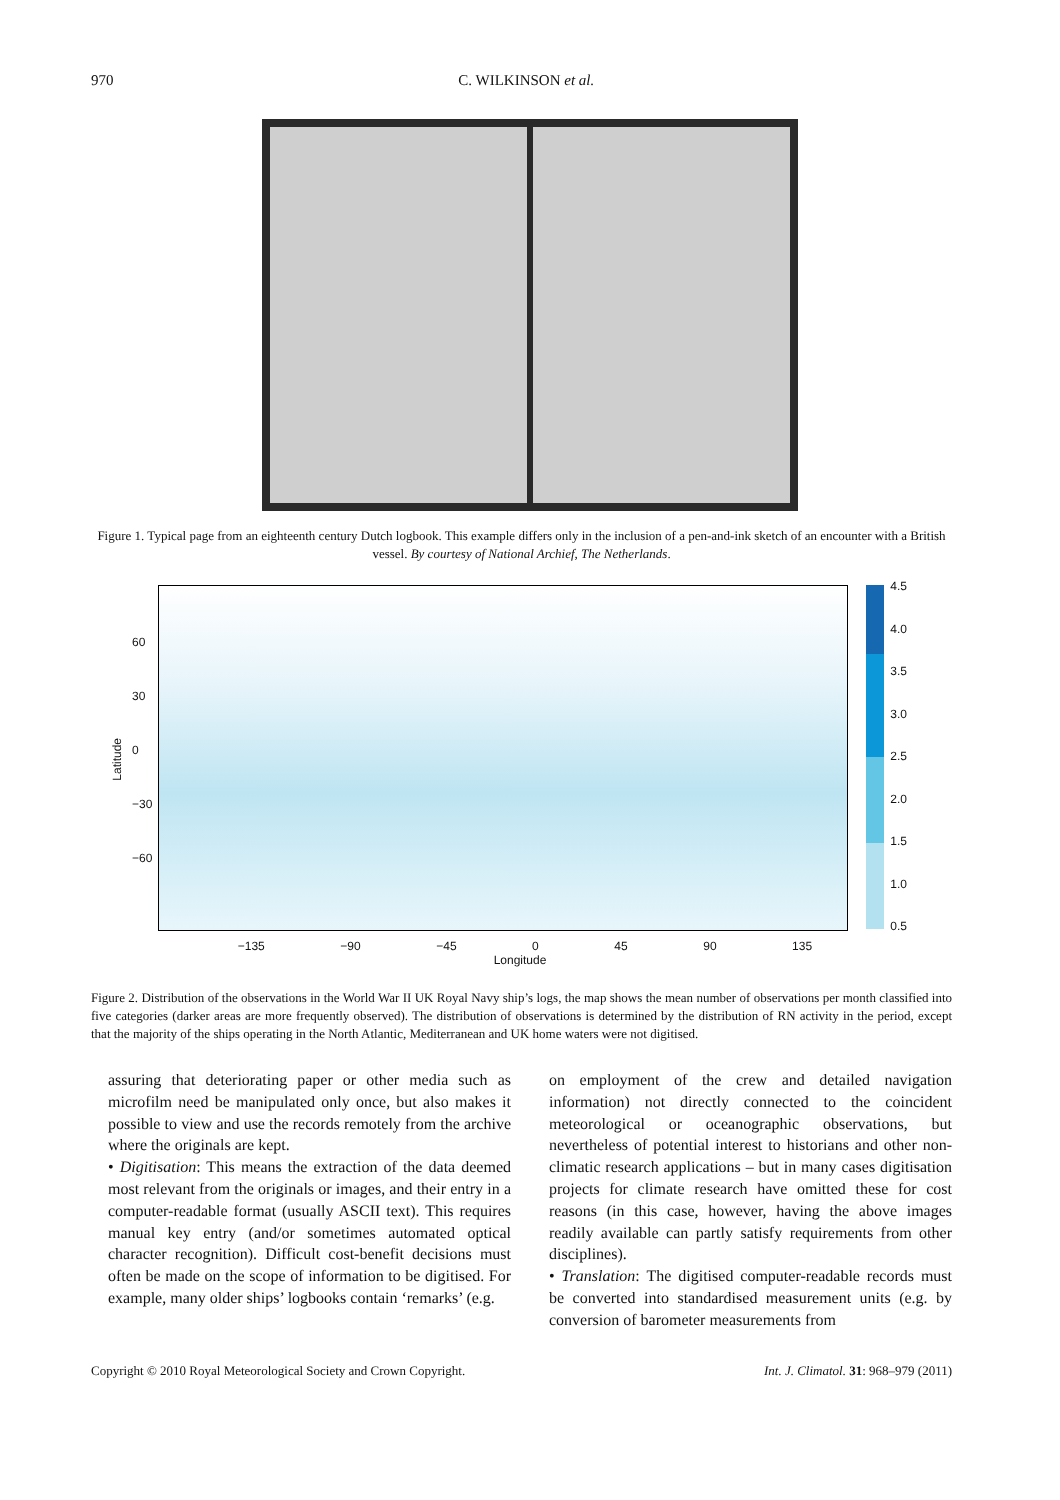970 C. WILKINSON et al.
Figure 1. Typical page from an eighteenth century Dutch logbook. This example differs only in the inclusion of a pen-and-ink sketch of an encounter with a British vessel. By courtesy of National Archief, The Netherlands.
Latitude
60
30
0
−30
−60
4.5
4.0
3.5
3.0
2.5
2.0
1.5
1.0
0.5
−135 −90 −45 0 45 90 135
Longitude
Figure 2. Distribution of the observations in the World War II UK Royal Navy ship’s logs, the map shows the mean number of observations per month classified into five categories (darker areas are more frequently observed). The distribution of observations is determined by the distribution of RN activity in the period, except that the majority of the ships operating in the North Atlantic, Mediterranean and UK home waters were not digitised.
assuring that deteriorating paper or other media such as microfilm need be manipulated only once, but also makes it possible to view and use the records remotely from the archive where the originals are kept.
• Digitisation: This means the extraction of the data deemed most relevant from the originals or images, and their entry in a computer-readable format (usually ASCII text). This requires manual key entry (and/or sometimes automated optical character recognition). Difficult cost-benefit decisions must often be made on the scope of information to be digitised. For example, many older ships’ logbooks contain ‘remarks’ (e.g.
on employment of the crew and detailed navigation information) not directly connected to the coincident meteorological or oceanographic observations, but nevertheless of potential interest to historians and other non-climatic research applications – but in many cases digitisation projects for climate research have omitted these for cost reasons (in this case, however, having the above images readily available can partly satisfy requirements from other disciplines).
• Translation: The digitised computer-readable records must be converted into standardised measurement units (e.g. by conversion of barometer measurements from
Copyright © 2010 Royal Meteorological Society and Crown Copyright. Int. J. Climatol. 31: 968–979 (2011)